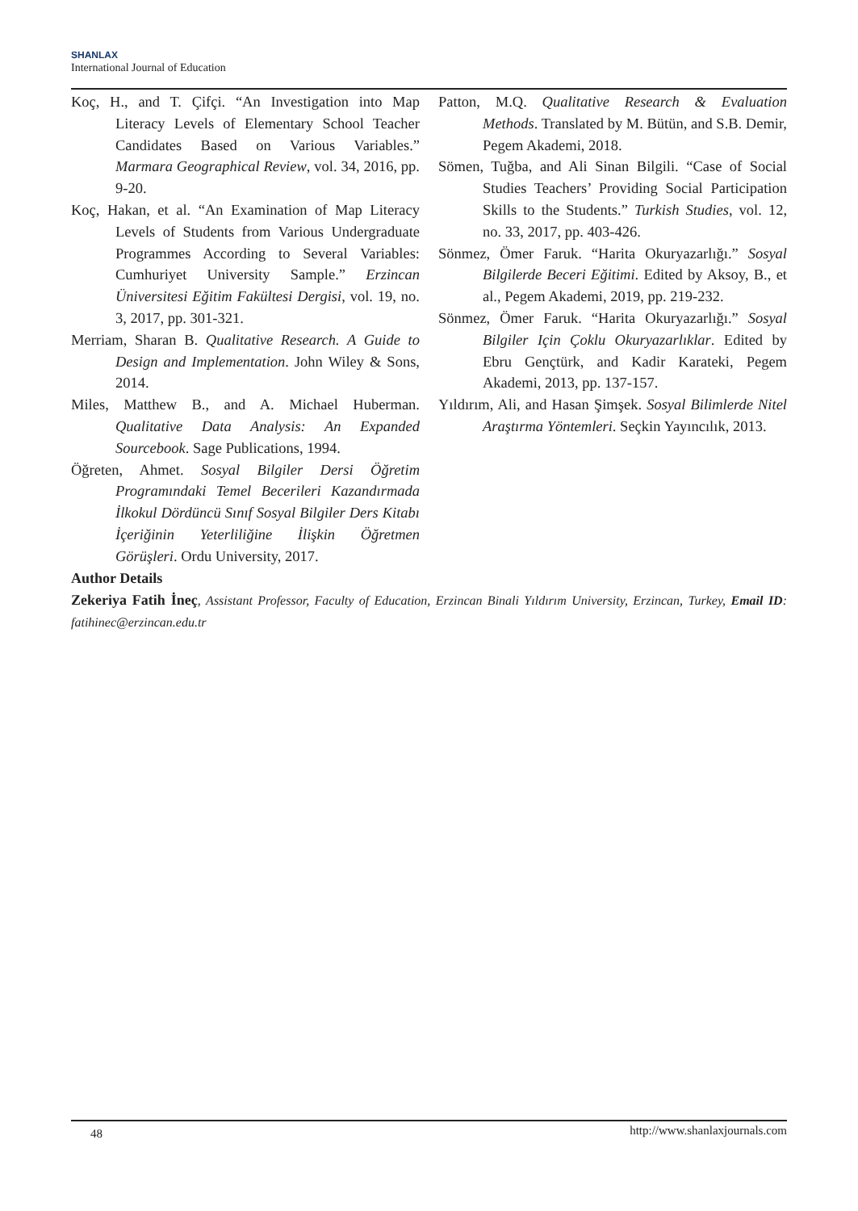SHANLAX
International Journal of Education
Koç, H., and T. Çifçi. “An Investigation into Map Literacy Levels of Elementary School Teacher Candidates Based on Various Variables.” Marmara Geographical Review, vol. 34, 2016, pp. 9-20.
Koç, Hakan, et al. “An Examination of Map Literacy Levels of Students from Various Undergraduate Programmes According to Several Variables: Cumhuriyet University Sample.” Erzincan Üniversitesi Eğitim Fakültesi Dergisi, vol. 19, no. 3, 2017, pp. 301-321.
Merriam, Sharan B. Qualitative Research. A Guide to Design and Implementation. John Wiley & Sons, 2014.
Miles, Matthew B., and A. Michael Huberman. Qualitative Data Analysis: An Expanded Sourcebook. Sage Publications, 1994.
Öğreten, Ahmet. Sosyal Bilgiler Dersi Öğretim Programındaki Temel Becerileri Kazandırmada İlkokul Dördüncü Sınıf Sosyal Bilgiler Ders Kitabı İçeriğinin Yeterliliğine İlişkin Öğretmen Görüşleri. Ordu University, 2017.
Patton, M.Q. Qualitative Research & Evaluation Methods. Translated by M. Bütün, and S.B. Demir, Pegem Akademi, 2018.
Sömen, Tuğba, and Ali Sinan Bilgili. “Case of Social Studies Teachers’ Providing Social Participation Skills to the Students.” Turkish Studies, vol. 12, no. 33, 2017, pp. 403-426.
Sönmez, Ömer Faruk. “Harita Okuryazarlığı.” Sosyal Bilgilerde Beceri Eğitimi. Edited by Aksoy, B., et al., Pegem Akademi, 2019, pp. 219-232.
Sönmez, Ömer Faruk. “Harita Okuryazarlığı.” Sosyal Bilgiler Için Çoklu Okuryazarlıklar. Edited by Ebru Gençtürk, and Kadir Karateki, Pegem Akademi, 2013, pp. 137-157.
Yıldırım, Ali, and Hasan Şimşek. Sosyal Bilimlerde Nitel Araştırma Yöntemleri. Seçkin Yayıncılık, 2013.
Author Details
Zekeriya Fatih İneç, Assistant Professor, Faculty of Education, Erzincan Binali Yıldırım University, Erzincan, Turkey, Email ID: fatihinec@erzincan.edu.tr
48 http://www.shanlaxjournals.com